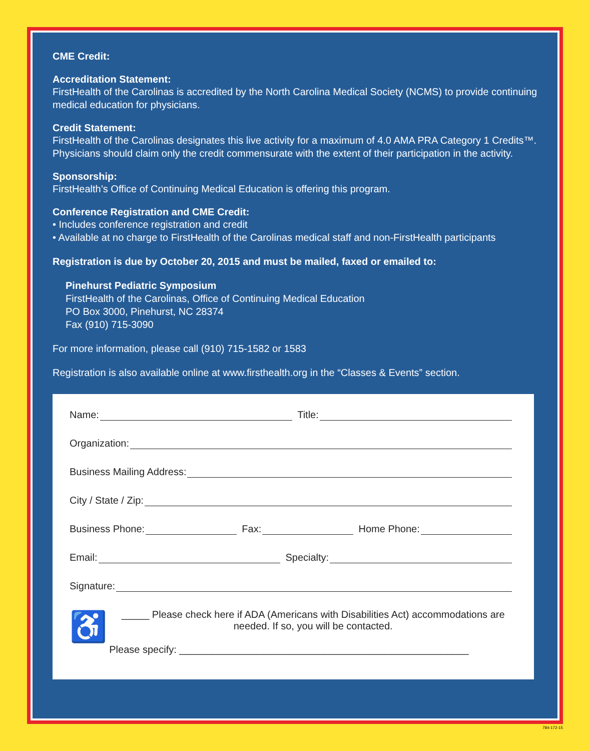CME Credit:
Accreditation Statement:
FirstHealth of the Carolinas is accredited by the North Carolina Medical Society (NCMS) to provide continuing medical education for physicians.
Credit Statement:
FirstHealth of the Carolinas designates this live activity for a maximum of 4.0 AMA PRA Category 1 Credits™. Physicians should claim only the credit commensurate with the extent of their participation in the activity.
Sponsorship:
FirstHealth’s Office of Continuing Medical Education is offering this program.
Conference Registration and CME Credit:
• Includes conference registration and credit
• Available at no charge to FirstHealth of the Carolinas medical staff and non-FirstHealth participants
Registration is due by October 20, 2015 and must be mailed, faxed or emailed to:
Pinehurst Pediatric Symposium
FirstHealth of the Carolinas, Office of Continuing Medical Education
PO Box 3000, Pinehurst, NC 28374
Fax (910) 715-3090
For more information, please call (910) 715-1582 or 1583
Registration is also available online at www.firsthealth.org in the “Classes & Events” section.
Name: Title:
Organization:
Business Mailing Address:
City / State / Zip:
Business Phone: Fax: Home Phone:
Email: Specialty:
Signature:
♿
_____ Please check here if ADA (Americans with Disabilities Act) accommodations are needed. If so, you will be contacted.
Please specify: ____________________________________________________
784-172-15